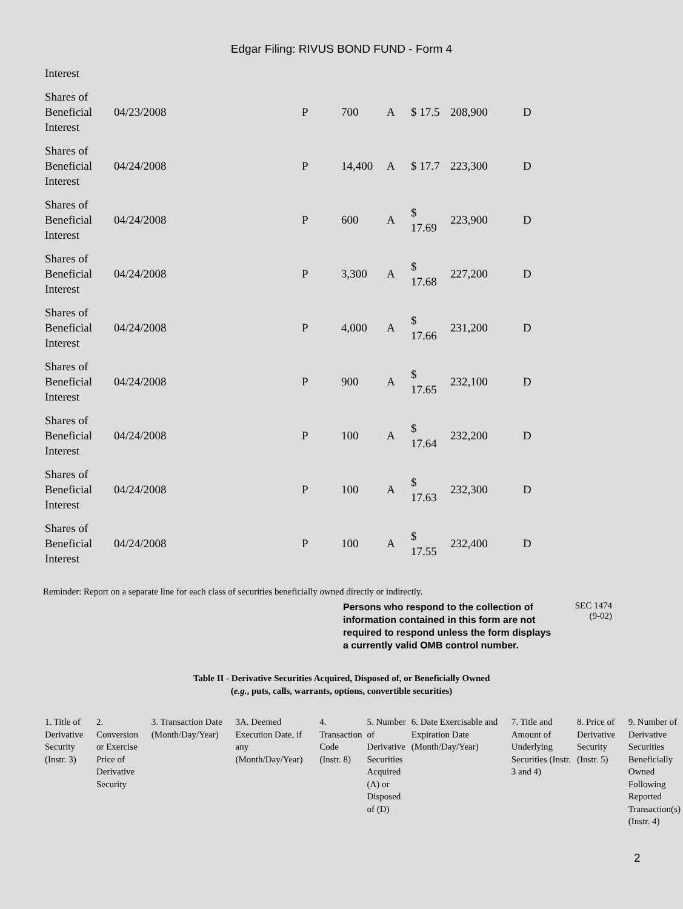Edgar Filing: RIVUS BOND FUND - Form 4
| Interest | | | | | | | |
| Shares of Beneficial Interest | 04/23/2008 | P | 700 | A | $ 17.5 | 208,900 | D |
| Shares of Beneficial Interest | 04/24/2008 | P | 14,400 | A | $ 17.7 | 223,300 | D |
| Shares of Beneficial Interest | 04/24/2008 | P | 600 | A | $ 17.69 | 223,900 | D |
| Shares of Beneficial Interest | 04/24/2008 | P | 3,300 | A | $ 17.68 | 227,200 | D |
| Shares of Beneficial Interest | 04/24/2008 | P | 4,000 | A | $ 17.66 | 231,200 | D |
| Shares of Beneficial Interest | 04/24/2008 | P | 900 | A | $ 17.65 | 232,100 | D |
| Shares of Beneficial Interest | 04/24/2008 | P | 100 | A | $ 17.64 | 232,200 | D |
| Shares of Beneficial Interest | 04/24/2008 | P | 100 | A | $ 17.63 | 232,300 | D |
| Shares of Beneficial Interest | 04/24/2008 | P | 100 | A | $ 17.55 | 232,400 | D |
Reminder: Report on a separate line for each class of securities beneficially owned directly or indirectly.
Persons who respond to the collection of information contained in this form are not required to respond unless the form displays a currently valid OMB control number.
SEC 1474
(9-02)
Table II - Derivative Securities Acquired, Disposed of, or Beneficially Owned
(e.g., puts, calls, warrants, options, convertible securities)
| 1. Title of Derivative Security (Instr. 3) | 2. Conversion or Exercise Price of Derivative Security | 3. Transaction Date (Month/Day/Year) | 3A. Deemed Execution Date, if any (Month/Day/Year) | 4. Transaction Code (Instr. 8) | 5. Number of Derivative Securities Acquired (A) or Disposed of (D) | 6. Date Exercisable and Expiration Date (Month/Day/Year) | 7. Title and Amount of Underlying Securities (Instr. 3 and 4) | 8. Price of Derivative Security (Instr. 5) | 9. Number of Derivative Securities Beneficially Owned Following Reported Transaction(s) (Instr. 4) |
2